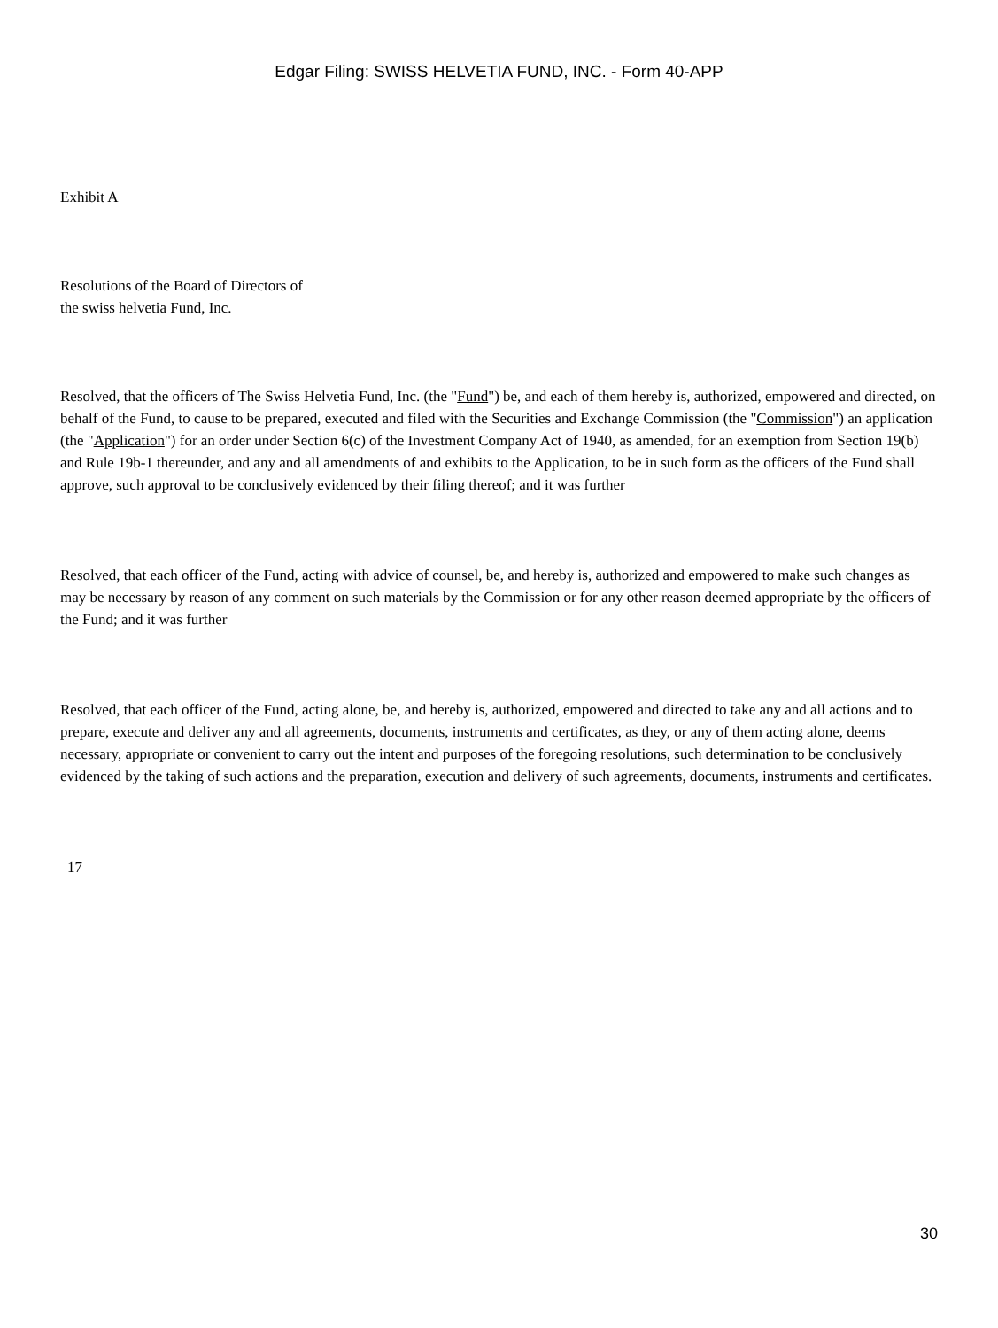Edgar Filing: SWISS HELVETIA FUND, INC. - Form 40-APP
Exhibit A
Resolutions of the Board of Directors of
the swiss helvetia Fund, Inc.
Resolved, that the officers of The Swiss Helvetia Fund, Inc. (the "Fund") be, and each of them hereby is, authorized, empowered and directed, on behalf of the Fund, to cause to be prepared, executed and filed with the Securities and Exchange Commission (the "Commission") an application (the "Application") for an order under Section 6(c) of the Investment Company Act of 1940, as amended, for an exemption from Section 19(b) and Rule 19b-1 thereunder, and any and all amendments of and exhibits to the Application, to be in such form as the officers of the Fund shall approve, such approval to be conclusively evidenced by their filing thereof; and it was further
Resolved, that each officer of the Fund, acting with advice of counsel, be, and hereby is, authorized and empowered to make such changes as may be necessary by reason of any comment on such materials by the Commission or for any other reason deemed appropriate by the officers of the Fund; and it was further
Resolved, that each officer of the Fund, acting alone, be, and hereby is, authorized, empowered and directed to take any and all actions and to prepare, execute and deliver any and all agreements, documents, instruments and certificates, as they, or any of them acting alone, deems necessary, appropriate or convenient to carry out the intent and purposes of the foregoing resolutions, such determination to be conclusively evidenced by the taking of such actions and the preparation, execution and delivery of such agreements, documents, instruments and certificates.
17
30